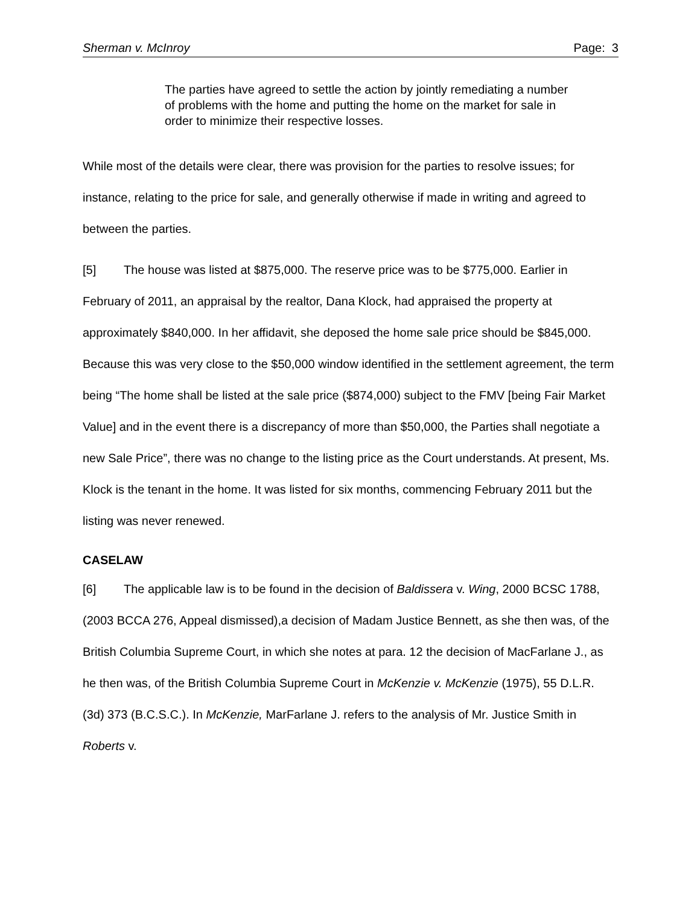Sherman v. McInroy Page: 3
The parties have agreed to settle the action by jointly remediating a number of problems with the home and putting the home on the market for sale in order to minimize their respective losses.
While most of the details were clear, there was provision for the parties to resolve issues; for instance, relating to the price for sale, and generally otherwise if made in writing and agreed to between the parties.
[5] The house was listed at $875,000. The reserve price was to be $775,000. Earlier in February of 2011, an appraisal by the realtor, Dana Klock, had appraised the property at approximately $840,000. In her affidavit, she deposed the home sale price should be $845,000. Because this was very close to the $50,000 window identified in the settlement agreement, the term being “The home shall be listed at the sale price ($874,000) subject to the FMV [being Fair Market Value] and in the event there is a discrepancy of more than $50,000, the Parties shall negotiate a new Sale Price”, there was no change to the listing price as the Court understands. At present, Ms. Klock is the tenant in the home. It was listed for six months, commencing February 2011 but the listing was never renewed.
CASELAW
[6] The applicable law is to be found in the decision of Baldissera v. Wing, 2000 BCSC 1788, (2003 BCCA 276, Appeal dismissed),a decision of Madam Justice Bennett, as she then was, of the British Columbia Supreme Court, in which she notes at para. 12 the decision of MacFarlane J., as he then was, of the British Columbia Supreme Court in McKenzie v. McKenzie (1975), 55 D.L.R. (3d) 373 (B.C.S.C.). In McKenzie, MarFarlane J. refers to the analysis of Mr. Justice Smith in Roberts v.